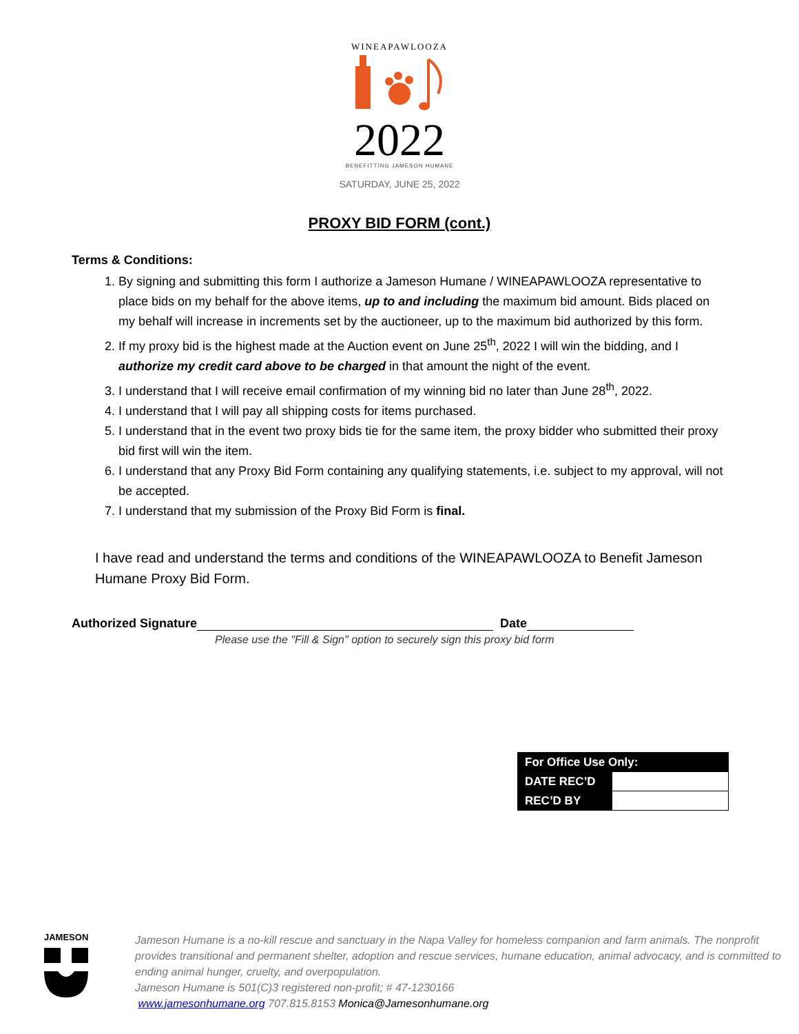WINEAPAWLOOZA
2022
BENEFITTING JAMESON HUMANE
SATURDAY, JUNE 25, 2022
PROXY BID FORM (cont.)
Terms & Conditions:
1. By signing and submitting this form I authorize a Jameson Humane / WINEAPAWLOOZA representative to place bids on my behalf for the above items, up to and including the maximum bid amount. Bids placed on my behalf will increase in increments set by the auctioneer, up to the maximum bid authorized by this form.
2. If my proxy bid is the highest made at the Auction event on June 25<sup>th</sup>, 2022 I will win the bidding, and I authorize my credit card above to be charged in that amount the night of the event.
3. I understand that I will receive email confirmation of my winning bid no later than June 28<sup>th</sup>, 2022.
4. I understand that I will pay all shipping costs for items purchased.
5. I understand that in the event two proxy bids tie for the same item, the proxy bidder who submitted their proxy bid first will win the item.
6. I understand that any Proxy Bid Form containing any qualifying statements, i.e. subject to my approval, will not be accepted.
7. I understand that my submission of the Proxy Bid Form is final.
I have read and understand the terms and conditions of the WINEAPAWLOOZA to Benefit Jameson Humane Proxy Bid Form.
Authorized Signature Date
Please use the "Fill & Sign" option to securely sign this proxy bid form
| For Office Use Only: | |
| --- | --- |
| DATE REC’D | |
| REC’D BY | |
JAMESON
Jameson Humane is a no-kill rescue and sanctuary in the Napa Valley for homeless companion and farm animals. The nonprofit provides transitional and permanent shelter, adoption and rescue services, humane education, animal advocacy, and is committed to ending animal hunger, cruelty, and overpopulation.
Jameson Humane is 501(C)3 registered non-profit; # 47-1230166
www.jamesonhumane.org 707.815.8153 Monica@Jamesonhumane.org